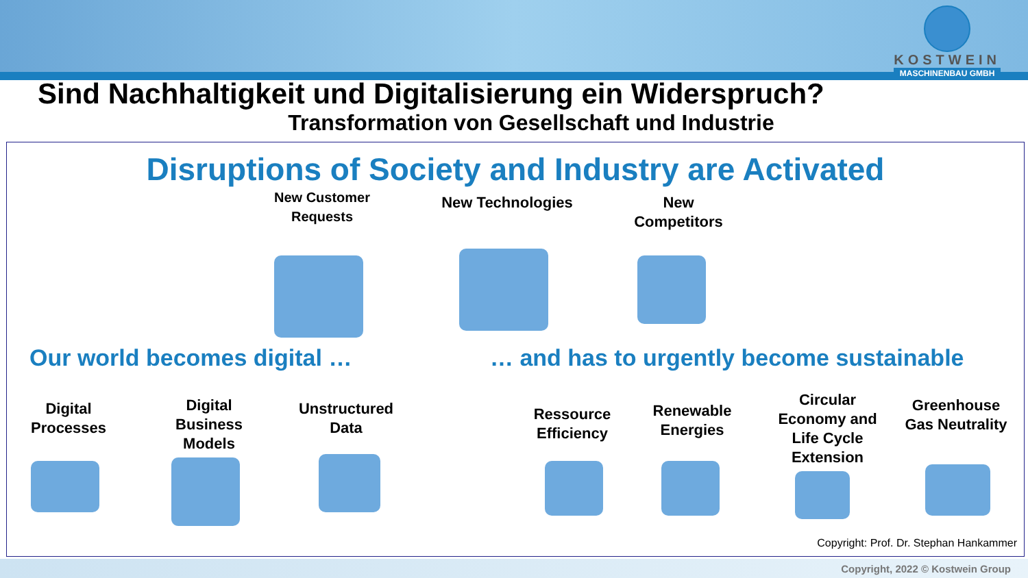KOSTWEIN
MASCHINENBAU GMBH
Sind Nachhaltigkeit und Digitalisierung ein Widerspruch?
Transformation von Gesellschaft und Industrie
Disruptions of Society and Industry are Activated
New Customer Requests
New Technologies
New Competitors
Our world becomes digital …
… and has to urgently become sustainable
Digital Processes
Digital Business Models
Unstructured Data
Ressource Efficiency
Renewable Energies
Circular Economy and Life Cycle Extension
Greenhouse Gas Neutrality
Copyright: Prof. Dr. Stephan Hankammer
Copyright, 2022 © Kostwein Group